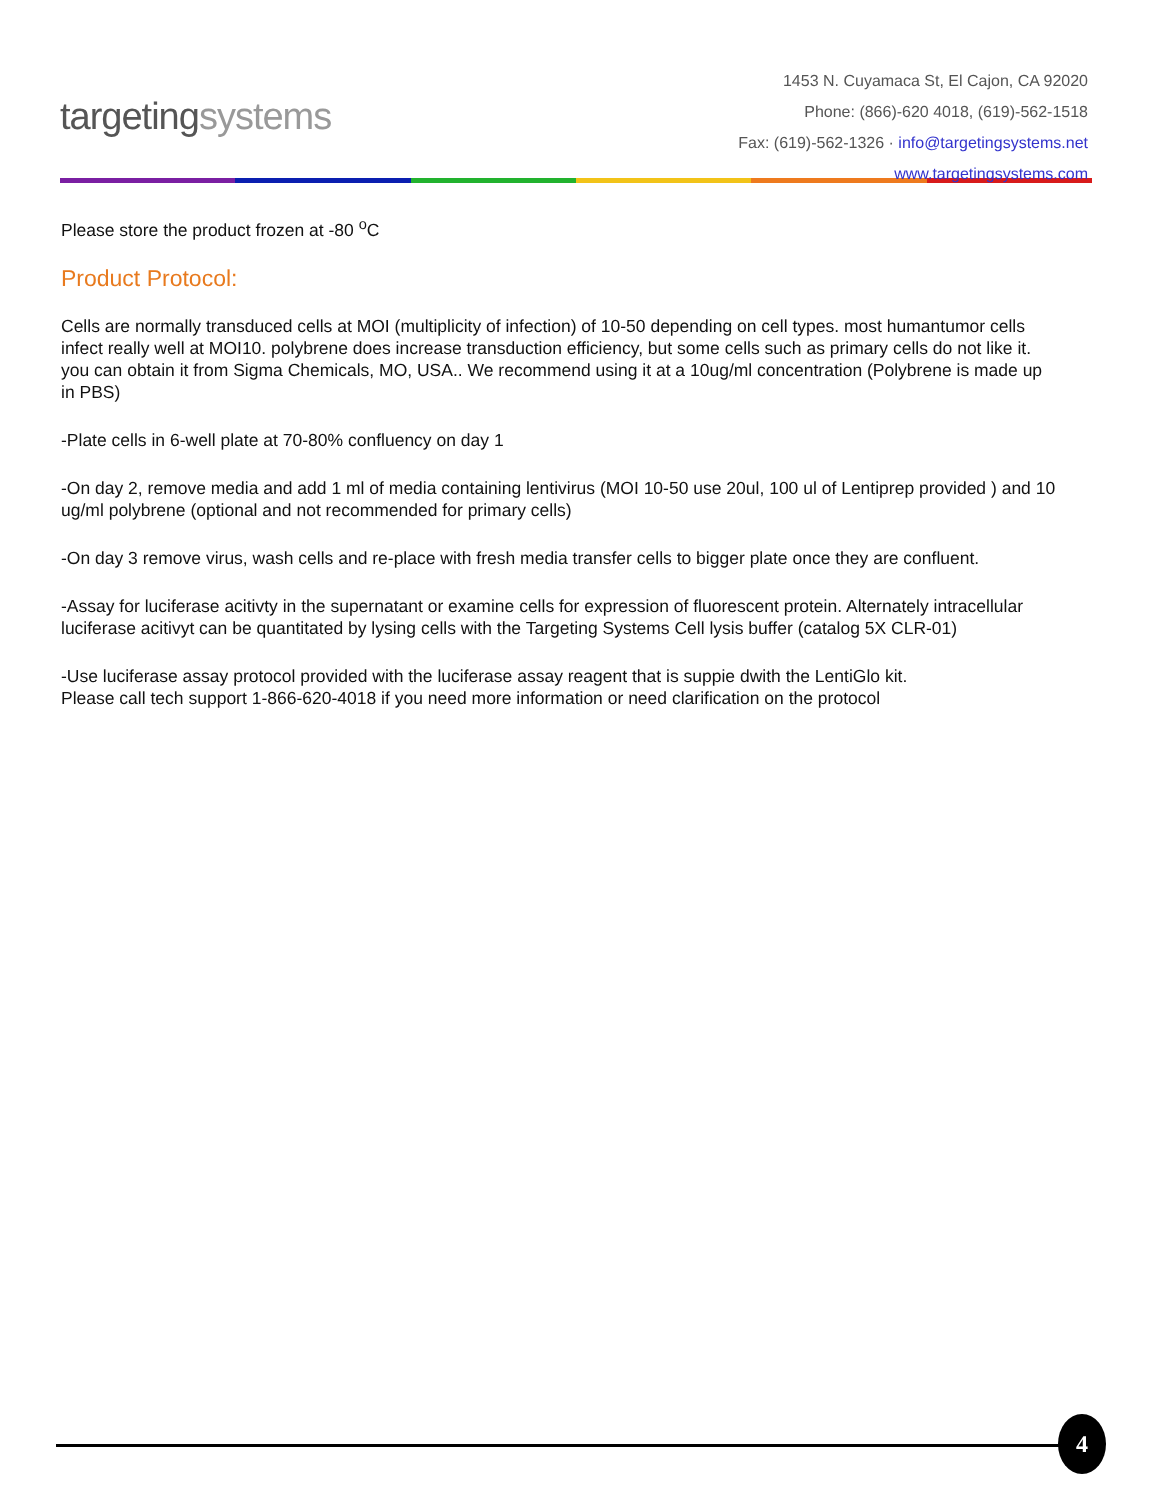targetingsystems
1453 N. Cuyamaca St, El Cajon, CA 92020
Phone: (866)-620 4018, (619)-562-1518
Fax: (619)-562-1326 · info@targetingsystems.net
www.targetingsystems.com
Please store the product frozen at -80 <sup>o</sup>C
Product Protocol:
Cells are normally transduced cells at MOI (multiplicity of infection) of 10-50 depending on cell types. most humantumor cells infect really well at MOI10. polybrene does increase transduction efficiency, but some cells such as primary cells do not like it. you can obtain it from Sigma Chemicals, MO, USA.. We recommend using it at a 10ug/ml concentration (Polybrene is made up in PBS)
-Plate cells in 6-well plate at 70-80% confluency on day 1
-On day 2, remove media and add 1 ml of media containing lentivirus (MOI 10-50 use 20ul, 100 ul of Lentiprep provided ) and 10 ug/ml polybrene (optional and not recommended for primary cells)
-On day 3 remove virus, wash cells and re-place with fresh media transfer cells to bigger plate once they are confluent.
-Assay for luciferase acitivty in the supernatant or examine cells for expression of fluorescent protein. Alternately intracellular luciferase acitivyt can be quantitated by lysing cells with the Targeting Systems Cell lysis buffer (catalog 5X CLR-01)
-Use luciferase assay protocol provided with the luciferase assay reagent that is suppie dwith the LentiGlo kit.
Please call tech support 1-866-620-4018 if you need more information or need clarification on the protocol
4